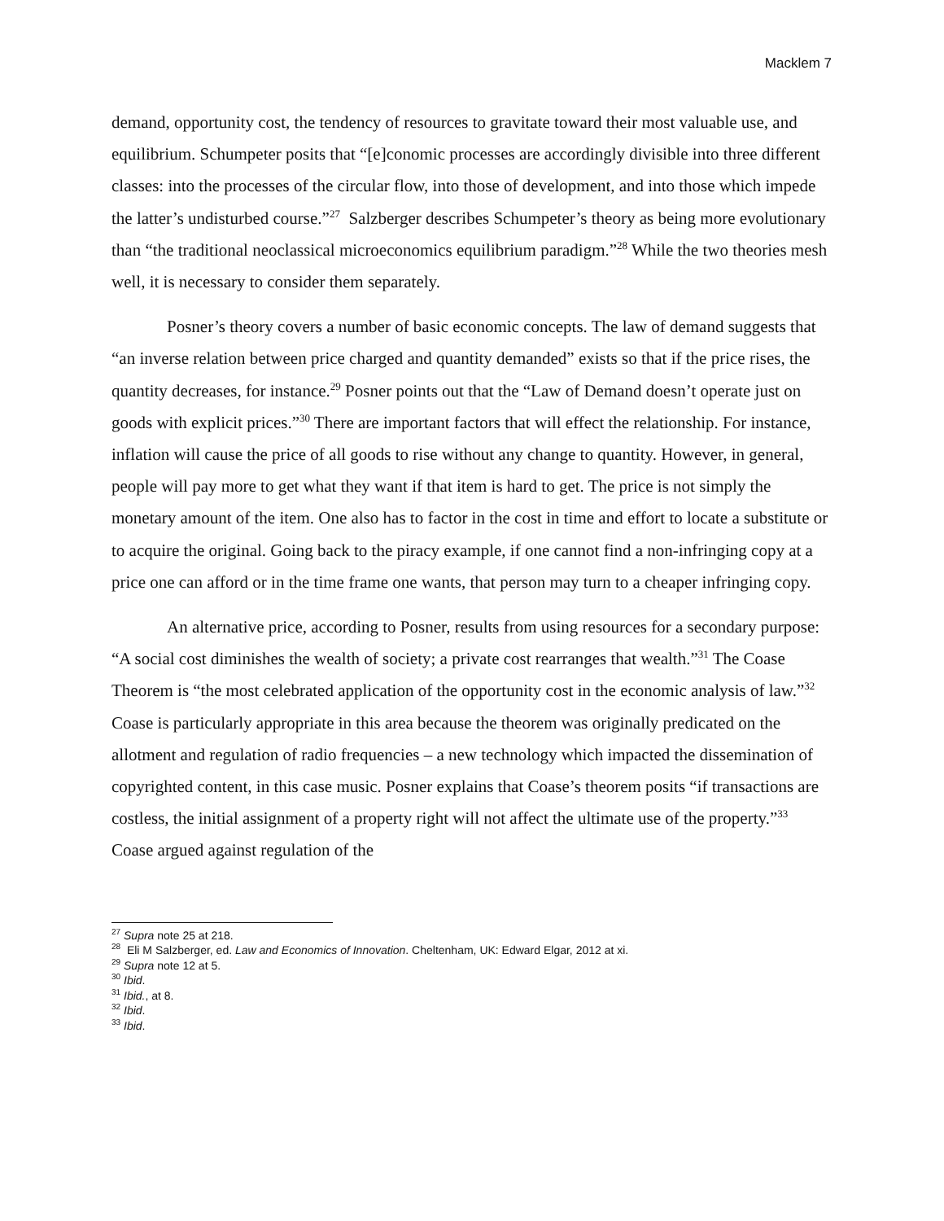Macklem 7
demand, opportunity cost, the tendency of resources to gravitate toward their most valuable use, and equilibrium. Schumpeter posits that “[e]conomic processes are accordingly divisible into three different classes: into the processes of the circular flow, into those of development, and into those which impede the latter’s undisturbed course.”<sup>27</sup> Salzberger describes Schumpeter’s theory as being more evolutionary than “the traditional neoclassical microeconomics equilibrium paradigm.”<sup>28</sup> While the two theories mesh well, it is necessary to consider them separately.
Posner’s theory covers a number of basic economic concepts. The law of demand suggests that “an inverse relation between price charged and quantity demanded” exists so that if the price rises, the quantity decreases, for instance.<sup>29</sup> Posner points out that the “Law of Demand doesn’t operate just on goods with explicit prices.”<sup>30</sup> There are important factors that will effect the relationship. For instance, inflation will cause the price of all goods to rise without any change to quantity. However, in general, people will pay more to get what they want if that item is hard to get. The price is not simply the monetary amount of the item. One also has to factor in the cost in time and effort to locate a substitute or to acquire the original. Going back to the piracy example, if one cannot find a non-infringing copy at a price one can afford or in the time frame one wants, that person may turn to a cheaper infringing copy.
An alternative price, according to Posner, results from using resources for a secondary purpose: “A social cost diminishes the wealth of society; a private cost rearranges that wealth.”<sup>31</sup> The Coase Theorem is “the most celebrated application of the opportunity cost in the economic analysis of law.”<sup>32</sup> Coase is particularly appropriate in this area because the theorem was originally predicated on the allotment and regulation of radio frequencies – a new technology which impacted the dissemination of copyrighted content, in this case music. Posner explains that Coase’s theorem posits “if transactions are costless, the initial assignment of a property right will not affect the ultimate use of the property.”<sup>33</sup> Coase argued against regulation of the
<sup>27</sup> Supra note 25 at 218.
<sup>28</sup> Eli M Salzberger, ed. Law and Economics of Innovation. Cheltenham, UK: Edward Elgar, 2012 at xi.
<sup>29</sup> Supra note 12 at 5.
<sup>30</sup> Ibid.
<sup>31</sup> Ibid., at 8.
<sup>32</sup> Ibid.
<sup>33</sup> Ibid.